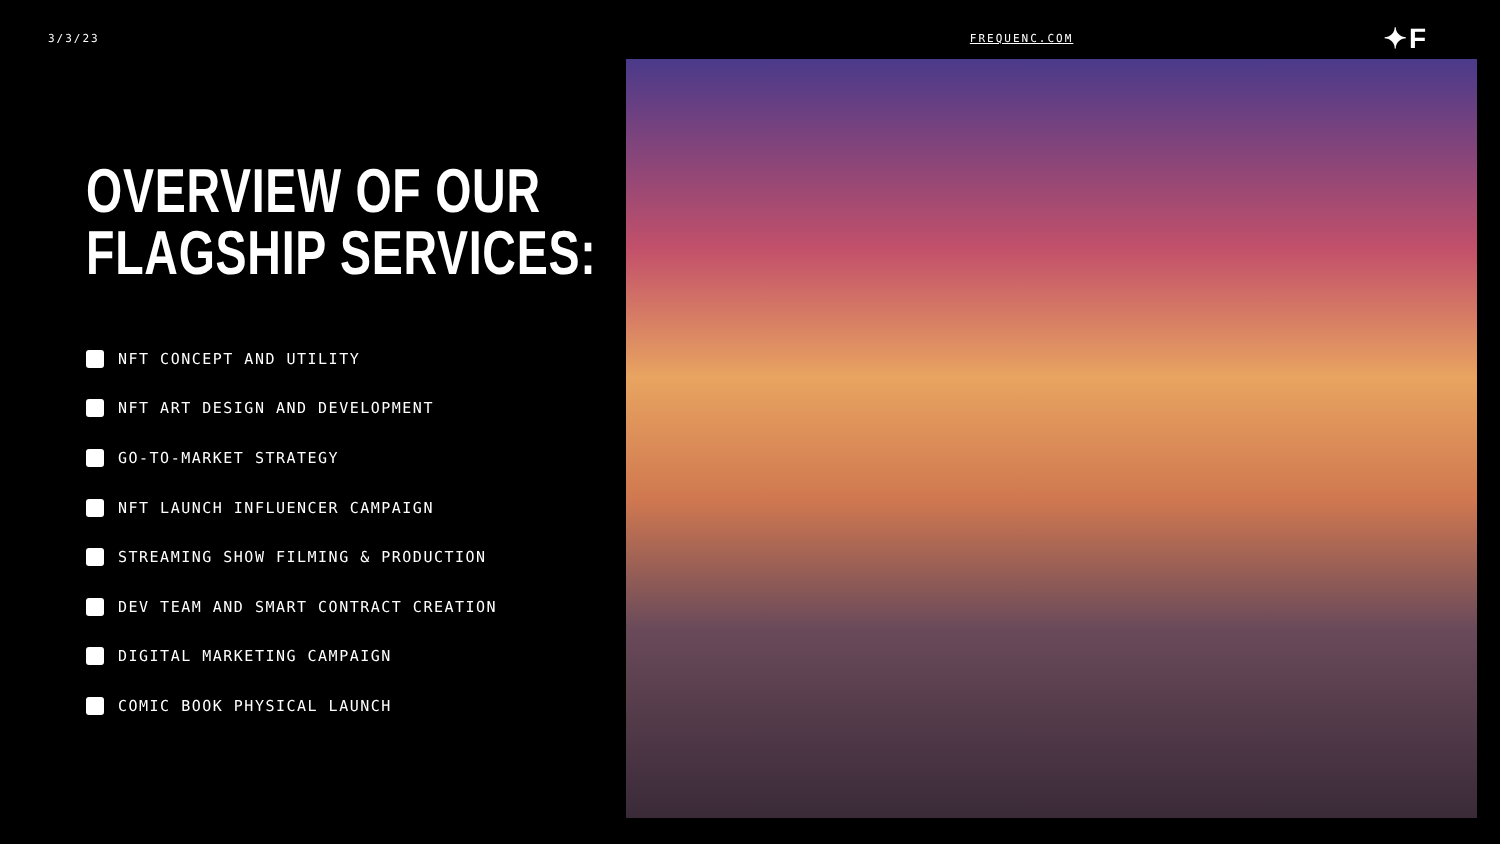3/3/23 FREQUENC.COM
✦F
OVERVIEW OF OUR
FLAGSHIP SERVICES:
NFT CONCEPT AND UTILITY
NFT ART DESIGN AND DEVELOPMENT
GO-TO-MARKET STRATEGY
NFT LAUNCH INFLUENCER CAMPAIGN
STREAMING SHOW FILMING & PRODUCTION
DEV TEAM AND SMART CONTRACT CREATION
DIGITAL MARKETING CAMPAIGN
COMIC BOOK PHYSICAL LAUNCH